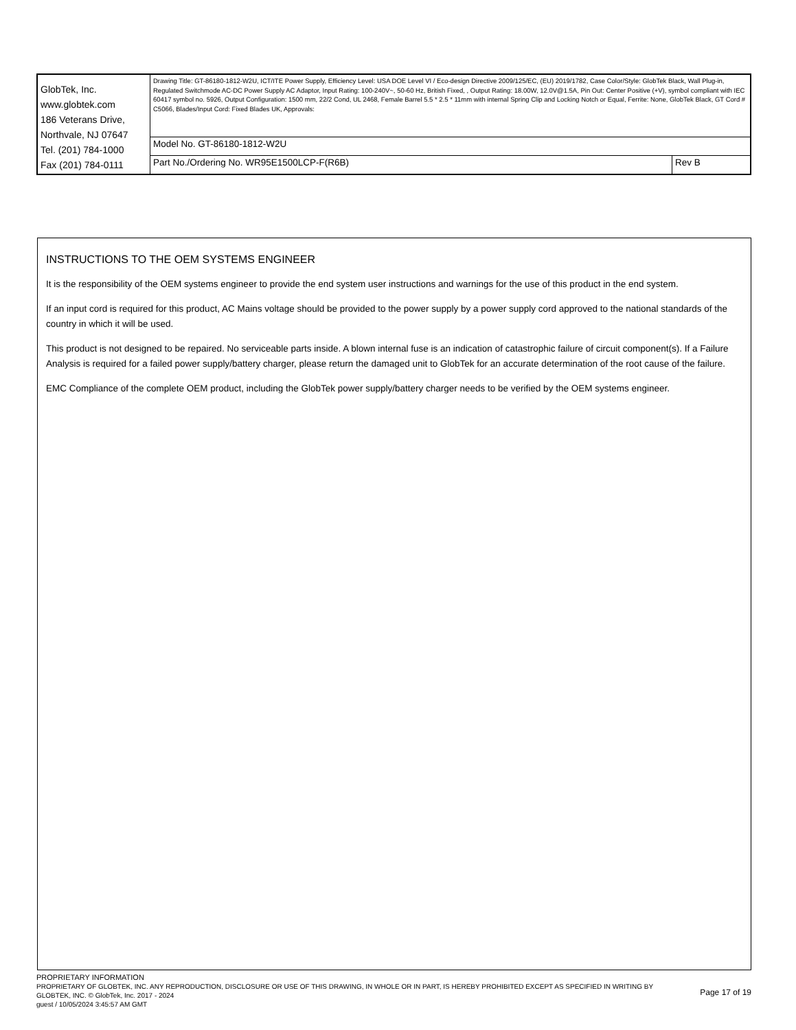| GlobTek, Inc. www.globtek.com 186 Veterans Drive, Northvale, NJ 07647 Tel. (201) 784-1000 Fax (201) 784-0111 | Drawing Title: GT-86180-1812-W2U, ICT/ITE Power Supply, Efficiency Level: USA DOE Level VI / Eco-design Directive 2009/125/EC, (EU) 2019/1782, Case Color/Style: GlobTek Black, Wall Plug-in, Regulated Switchmode AC-DC Power Supply AC Adaptor, Input Rating: 100-240V~, 50-60 Hz, British Fixed, , Output Rating: 18.00W, 12.0V@1.5A, Pin Out: Center Positive (+V), symbol compliant with IEC 60417 symbol no. 5926, Output Configuration: 1500 mm, 22/2 Cond, UL 2468, Female Barrel 5.5 * 2.5 * 11mm with internal Spring Clip and Locking Notch or Equal, Ferrite: None, GlobTek Black, GT Cord # C5066, Blades/Input Cord: Fixed Blades UK, Approvals: | |
| | Model No. GT-86180-1812-W2U | |
| | Part No./Ordering No. WR95E1500LCP-F(R6B) | Rev B |
INSTRUCTIONS TO THE OEM SYSTEMS ENGINEER
It is the responsibility of the OEM systems engineer to provide the end system user instructions and warnings for the use of this product in the end system.
If an input cord is required for this product, AC Mains voltage should be provided to the power supply by a power supply cord approved to the national standards of the country in which it will be used.
This product is not designed to be repaired. No serviceable parts inside. A blown internal fuse is an indication of catastrophic failure of circuit component(s). If a Failure Analysis is required for a failed power supply/battery charger, please return the damaged unit to GlobTek for an accurate determination of the root cause of the failure.
EMC Compliance of the complete OEM product, including the GlobTek power supply/battery charger needs to be verified by the OEM systems engineer.
PROPRIETARY INFORMATION
PROPRIETARY OF GLOBTEK, INC. ANY REPRODUCTION, DISCLOSURE OR USE OF THIS DRAWING, IN WHOLE OR IN PART, IS HEREBY PROHIBITED EXCEPT AS SPECIFIED IN WRITING BY GLOBTEK, INC. © GlobTek, Inc. 2017 - 2024
guest / 10/05/2024 3:45:57 AM GMT
Page 17 of 19